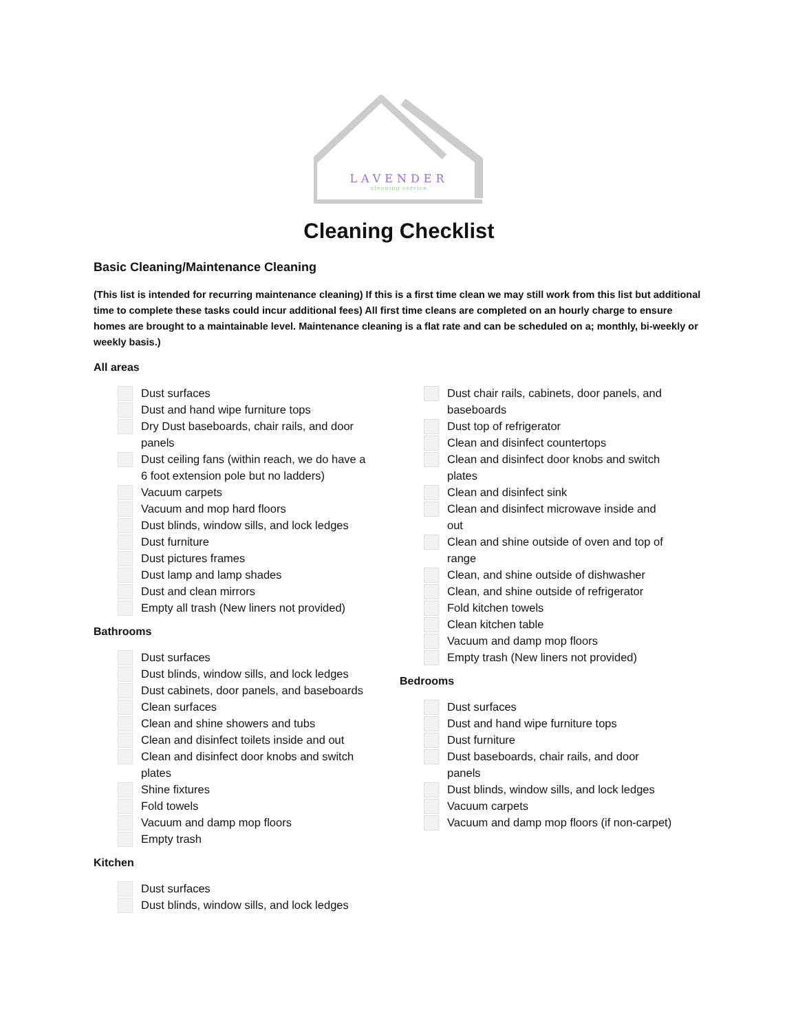LAVENDER
cleaning service
Cleaning Checklist
Basic Cleaning/Maintenance Cleaning
(This list is intended for recurring maintenance cleaning) If this is a first time clean we may still work from this list but additional time to complete these tasks could incur additional fees) All first time cleans are completed on an hourly charge to ensure homes are brought to a maintainable level. Maintenance cleaning is a flat rate and can be scheduled on a; monthly, bi-weekly or weekly basis.)
All areas
Dust surfaces
Dust and hand wipe furniture tops
Dry Dust baseboards, chair rails, and door panels
Dust ceiling fans (within reach, we do have a 6 foot extension pole but no ladders)
Vacuum carpets
Vacuum and mop hard floors
Dust blinds, window sills, and lock ledges
Dust furniture
Dust pictures frames
Dust lamp and lamp shades
Dust and clean mirrors
Empty all trash (New liners not provided)
Bathrooms
Dust surfaces
Dust blinds, window sills, and lock ledges
Dust cabinets, door panels, and baseboards
Clean surfaces
Clean and shine showers and tubs
Clean and disinfect toilets inside and out
Clean and disinfect door knobs and switch plates
Shine fixtures
Fold towels
Vacuum and damp mop floors
Empty trash
Kitchen
Dust surfaces
Dust blinds, window sills, and lock ledges
Dust chair rails, cabinets, door panels, and baseboards
Dust top of refrigerator
Clean and disinfect countertops
Clean and disinfect door knobs and switch plates
Clean and disinfect sink
Clean and disinfect microwave inside and out
Clean and shine outside of oven and top of range
Clean, and shine outside of dishwasher
Clean, and shine outside of refrigerator
Fold kitchen towels
Clean kitchen table
Vacuum and damp mop floors
Empty trash (New liners not provided)
Bedrooms
Dust surfaces
Dust and hand wipe furniture tops
Dust furniture
Dust baseboards, chair rails, and door panels
Dust blinds, window sills, and lock ledges
Vacuum carpets
Vacuum and damp mop floors (if non-carpet)